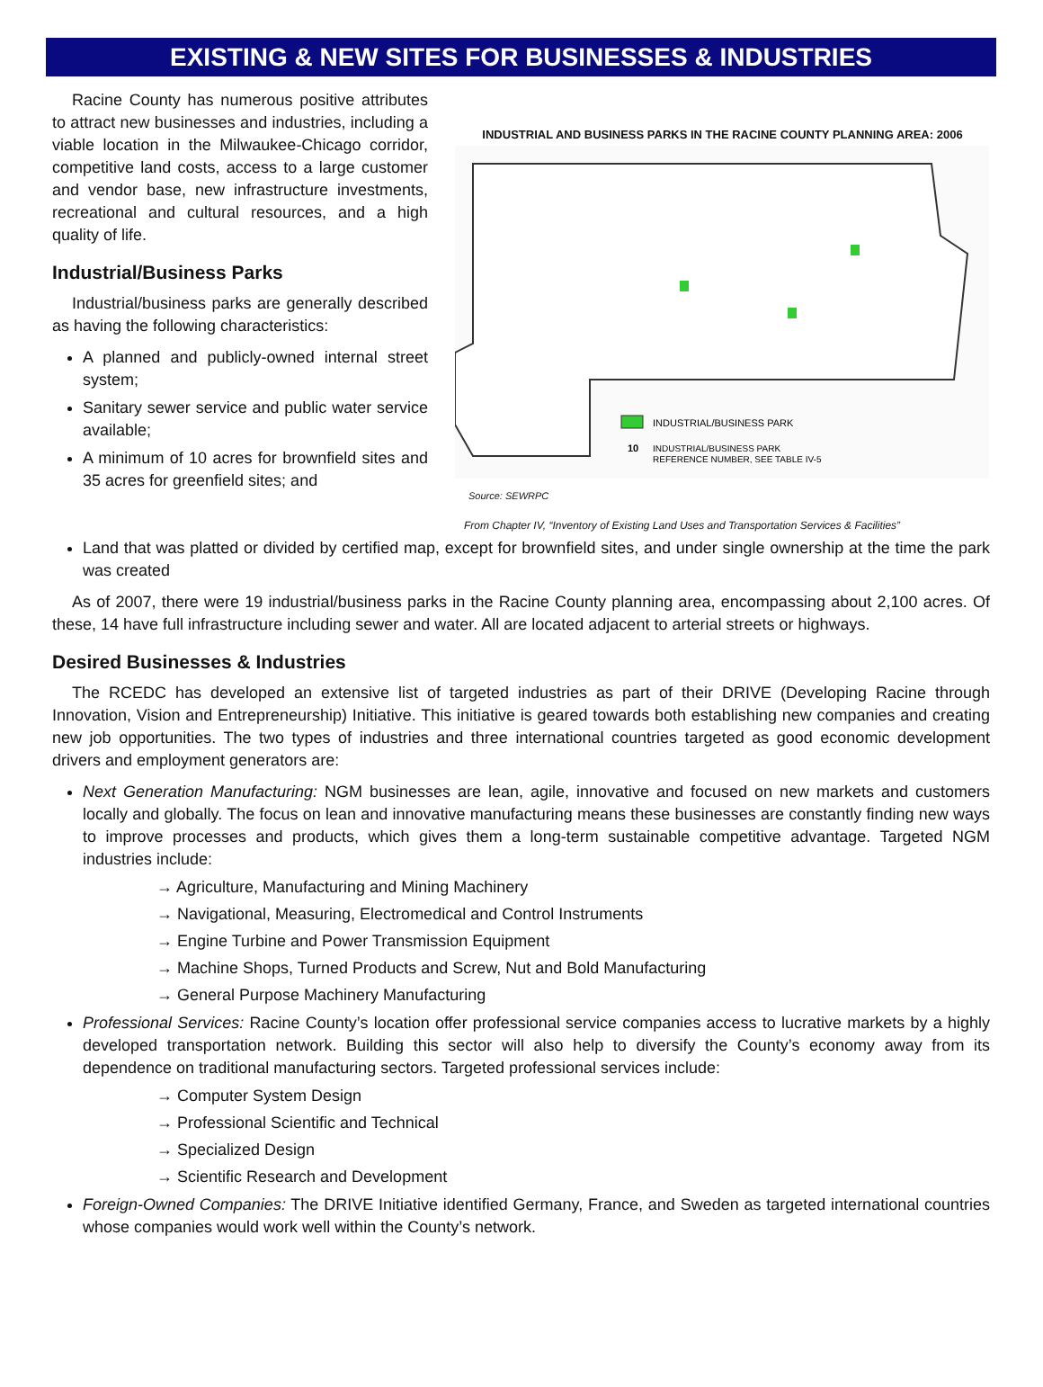EXISTING & NEW SITES FOR BUSINESSES & INDUSTRIES
Racine County has numerous positive attributes to attract new businesses and industries, including a viable location in the Milwaukee-Chicago corridor, competitive land costs, access to a large customer and vendor base, new infrastructure investments, recreational and cultural resources, and a high quality of life.
Industrial/Business Parks
Industrial/business parks are generally described as having the following characteristics:
A planned and publicly-owned internal street system;
Sanitary sewer service and public water service available;
A minimum of 10 acres for brownfield sites and 35 acres for greenfield sites; and
INDUSTRIAL AND BUSINESS PARKS IN THE RACINE COUNTY PLANNING AREA: 2006
INDUSTRIAL/BUSINESS PARK
10
INDUSTRIAL/BUSINESS PARK
REFERENCE NUMBER, SEE TABLE IV-5
Source: SEWRPC
From Chapter IV, “Inventory of Existing Land Uses and Transportation Services & Facilities”
Land that was platted or divided by certified map, except for brownfield sites, and under single ownership at the time the park was created
As of 2007, there were 19 industrial/business parks in the Racine County planning area, encompassing about 2,100 acres. Of these, 14 have full infrastructure including sewer and water. All are located adjacent to arterial streets or highways.
Desired Businesses & Industries
The RCEDC has developed an extensive list of targeted industries as part of their DRIVE (Developing Racine through Innovation, Vision and Entrepreneurship) Initiative. This initiative is geared towards both establishing new companies and creating new job opportunities. The two types of industries and three international countries targeted as good economic development drivers and employment generators are:
Next Generation Manufacturing: NGM businesses are lean, agile, innovative and focused on new markets and customers locally and globally. The focus on lean and innovative manufacturing means these businesses are constantly finding new ways to improve processes and products, which gives them a long-term sustainable competitive advantage. Targeted NGM industries include:
→ Agriculture, Manufacturing and Mining Machinery
→ Navigational, Measuring, Electromedical and Control Instruments
→ Engine Turbine and Power Transmission Equipment
→ Machine Shops, Turned Products and Screw, Nut and Bold Manufacturing
→ General Purpose Machinery Manufacturing
Professional Services: Racine County’s location offer professional service companies access to lucrative markets by a highly developed transportation network. Building this sector will also help to diversify the County’s economy away from its dependence on traditional manufacturing sectors. Targeted professional services include:
→ Computer System Design
→ Professional Scientific and Technical
→ Specialized Design
→ Scientific Research and Development
Foreign-Owned Companies: The DRIVE Initiative identified Germany, France, and Sweden as targeted international countries whose companies would work well within the County’s network.